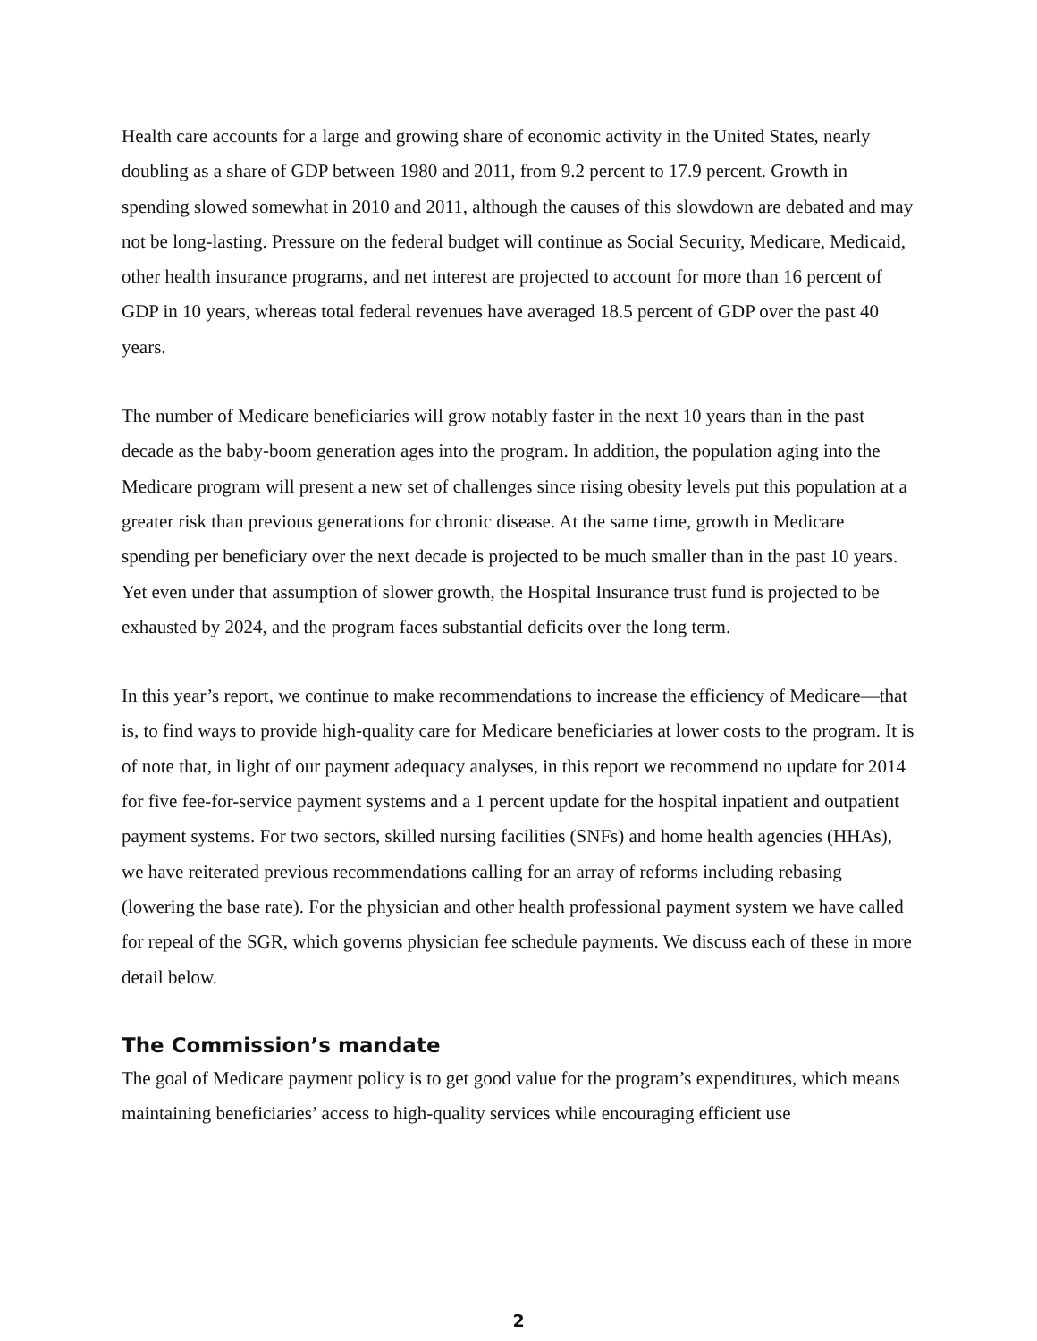Health care accounts for a large and growing share of economic activity in the United States, nearly doubling as a share of GDP between 1980 and 2011, from 9.2 percent to 17.9 percent. Growth in spending slowed somewhat in 2010 and 2011, although the causes of this slowdown are debated and may not be long-lasting. Pressure on the federal budget will continue as Social Security, Medicare, Medicaid, other health insurance programs, and net interest are projected to account for more than 16 percent of GDP in 10 years, whereas total federal revenues have averaged 18.5 percent of GDP over the past 40 years.
The number of Medicare beneficiaries will grow notably faster in the next 10 years than in the past decade as the baby-boom generation ages into the program. In addition, the population aging into the Medicare program will present a new set of challenges since rising obesity levels put this population at a greater risk than previous generations for chronic disease. At the same time, growth in Medicare spending per beneficiary over the next decade is projected to be much smaller than in the past 10 years. Yet even under that assumption of slower growth, the Hospital Insurance trust fund is projected to be exhausted by 2024, and the program faces substantial deficits over the long term.
In this year’s report, we continue to make recommendations to increase the efficiency of Medicare—that is, to find ways to provide high-quality care for Medicare beneficiaries at lower costs to the program. It is of note that, in light of our payment adequacy analyses, in this report we recommend no update for 2014 for five fee-for-service payment systems and a 1 percent update for the hospital inpatient and outpatient payment systems. For two sectors, skilled nursing facilities (SNFs) and home health agencies (HHAs), we have reiterated previous recommendations calling for an array of reforms including rebasing (lowering the base rate). For the physician and other health professional payment system we have called for repeal of the SGR, which governs physician fee schedule payments. We discuss each of these in more detail below.
The Commission’s mandate
The goal of Medicare payment policy is to get good value for the program’s expenditures, which means maintaining beneficiaries’ access to high-quality services while encouraging efficient use
2